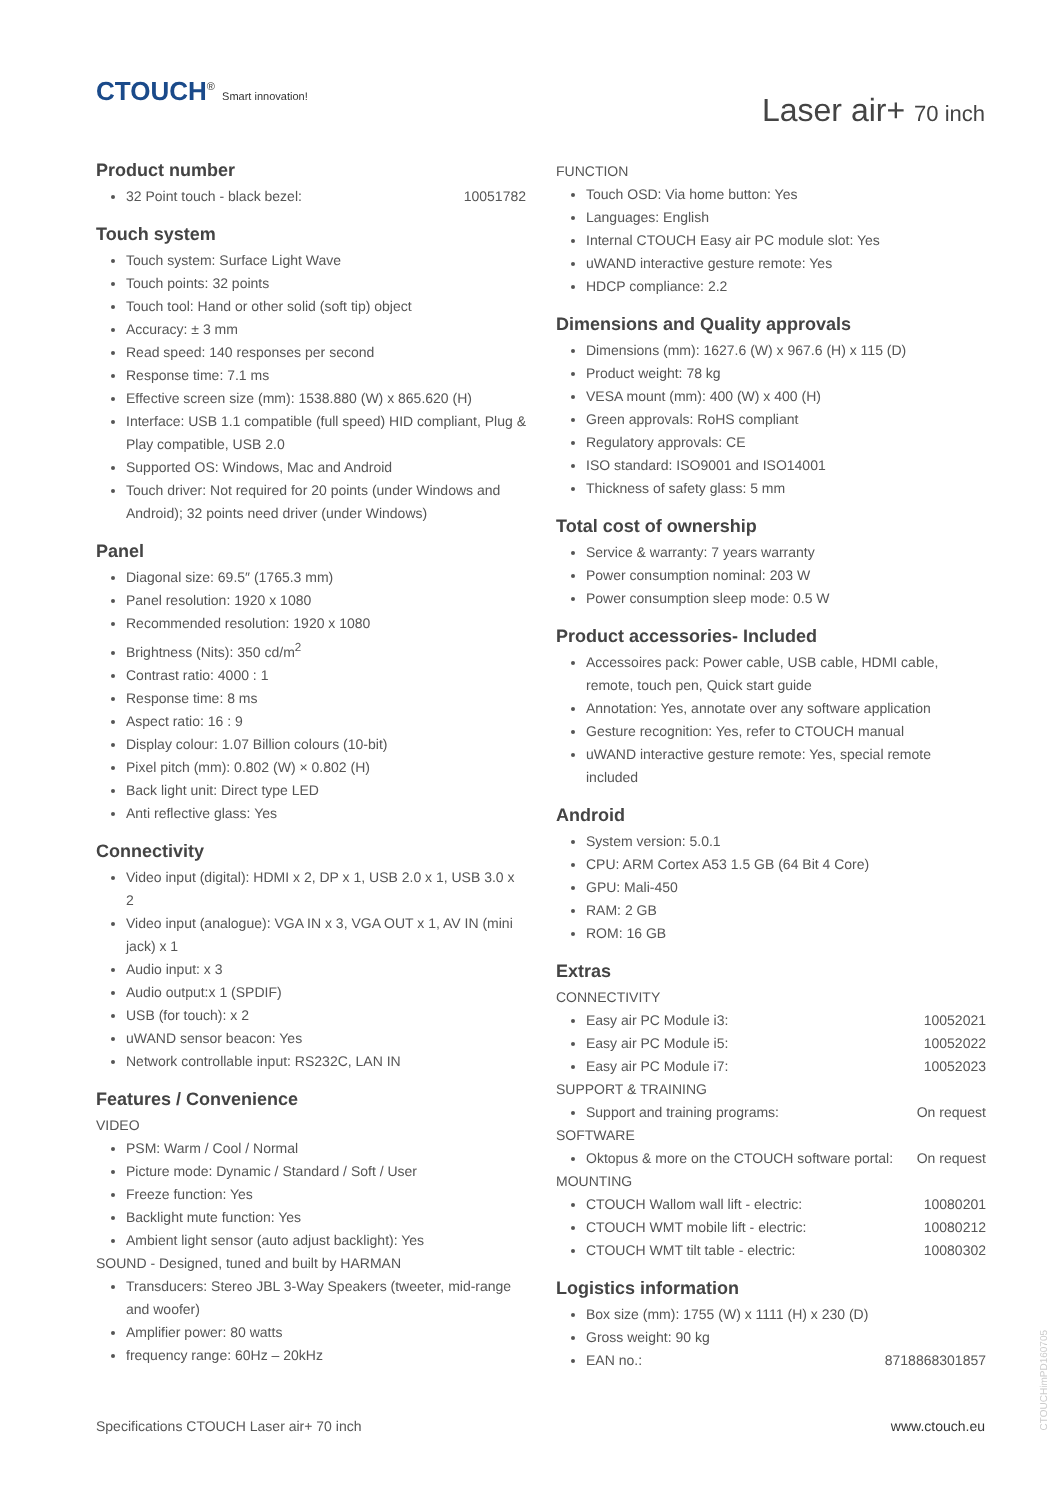CTOUCH<sup>®</sup> Smart innovation!
Laser air+ 70 inch
Product number
32 Point touch - black bezel: 10051782
Touch system
Touch system: Surface Light Wave
Touch points: 32 points
Touch tool: Hand or other solid (soft tip) object
Accuracy: ± 3 mm
Read speed: 140 responses per second
Response time: 7.1 ms
Effective screen size (mm): 1538.880 (W) x 865.620 (H)
Interface: USB 1.1 compatible (full speed) HID compliant, Plug & Play compatible, USB 2.0
Supported OS: Windows, Mac and Android
Touch driver: Not required for 20 points (under Windows and Android); 32 points need driver (under Windows)
Panel
Diagonal size: 69.5″ (1765.3 mm)
Panel resolution: 1920 x 1080
Recommended resolution: 1920 x 1080
Brightness (Nits): 350 cd/m<sup>2</sup>
Contrast ratio: 4000 : 1
Response time: 8 ms
Aspect ratio: 16 : 9
Display colour: 1.07 Billion colours (10-bit)
Pixel pitch (mm): 0.802 (W) × 0.802 (H)
Back light unit: Direct type LED
Anti reflective glass: Yes
Connectivity
Video input (digital): HDMI x 2, DP x 1, USB 2.0 x 1, USB 3.0 x 2
Video input (analogue): VGA IN x 3, VGA OUT x 1, AV IN (mini jack) x 1
Audio input: x 3
Audio output:x 1 (SPDIF)
USB (for touch): x 2
uWAND sensor beacon: Yes
Network controllable input: RS232C, LAN IN
Features / Convenience
VIDEO
PSM: Warm / Cool / Normal
Picture mode: Dynamic / Standard / Soft / User
Freeze function: Yes
Backlight mute function: Yes
Ambient light sensor (auto adjust backlight): Yes
SOUND - Designed, tuned and built by HARMAN
Transducers: Stereo JBL 3-Way Speakers (tweeter, mid-range and woofer)
Amplifier power: 80 watts
frequency range: 60Hz – 20kHz
FUNCTION
Touch OSD: Via home button: Yes
Languages: English
Internal CTOUCH Easy air PC module slot: Yes
uWAND interactive gesture remote: Yes
HDCP compliance: 2.2
Dimensions and Quality approvals
Dimensions (mm): 1627.6 (W) x 967.6 (H) x 115 (D)
Product weight: 78 kg
VESA mount (mm): 400 (W) x 400 (H)
Green approvals: RoHS compliant
Regulatory approvals: CE
ISO standard: ISO9001 and ISO14001
Thickness of safety glass: 5 mm
Total cost of ownership
Service & warranty: 7 years warranty
Power consumption nominal: 203 W
Power consumption sleep mode: 0.5 W
Product accessories- Included
Accessoires pack: Power cable, USB cable, HDMI cable, remote, touch pen, Quick start guide
Annotation: Yes, annotate over any software application
Gesture recognition: Yes, refer to CTOUCH manual
uWAND interactive gesture remote: Yes, special remote included
Android
System version: 5.0.1
CPU: ARM Cortex A53 1.5 GB (64 Bit 4 Core)
GPU: Mali-450
RAM: 2 GB
ROM: 16 GB
Extras
CONNECTIVITY
Easy air PC Module i3: 10052021
Easy air PC Module i5: 10052022
Easy air PC Module i7: 10052023
SUPPORT & TRAINING
Support and training programs: On request
SOFTWARE
Oktopus & more on the CTOUCH software portal: On request
MOUNTING
CTOUCH Wallom wall lift - electric: 10080201
CTOUCH WMT mobile lift - electric: 10080212
CTOUCH WMT tilt table - electric: 10080302
Logistics information
Box size (mm): 1755 (W) x 1111 (H) x 230 (D)
Gross weight: 90 kg
EAN no.: 8718868301857
Specifications CTOUCH Laser air+ 70 inch www.ctouch.eu
CTOUCHimPD160705